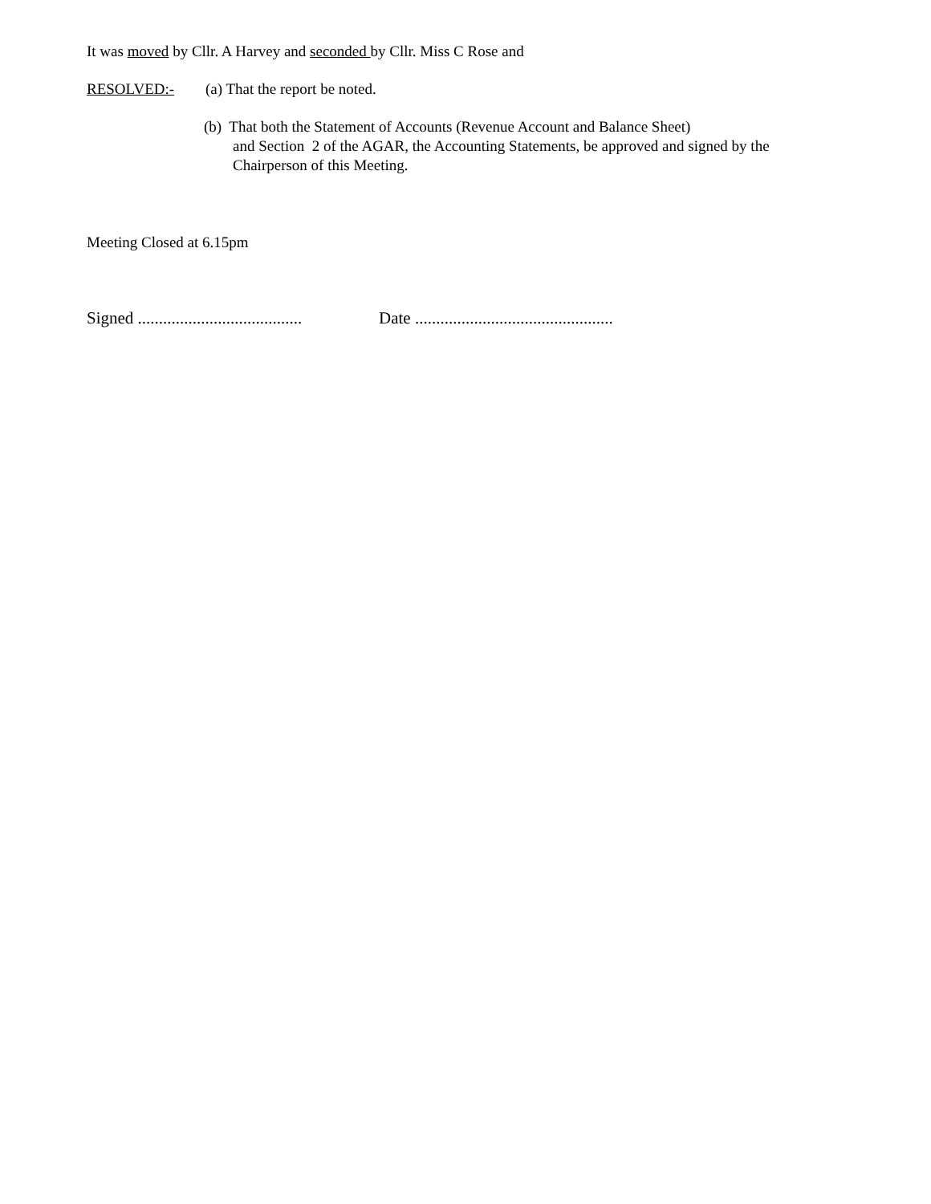It was moved by Cllr. A Harvey and seconded by Cllr. Miss C Rose and
RESOLVED:- (a) That the report be noted.
(b) That both the Statement of Accounts (Revenue Account and Balance Sheet)
and Section 2 of the AGAR, the Accounting Statements, be approved and signed by the
Chairperson of this Meeting.
Meeting Closed at 6.15pm
Signed ....................................... Date ...............................................